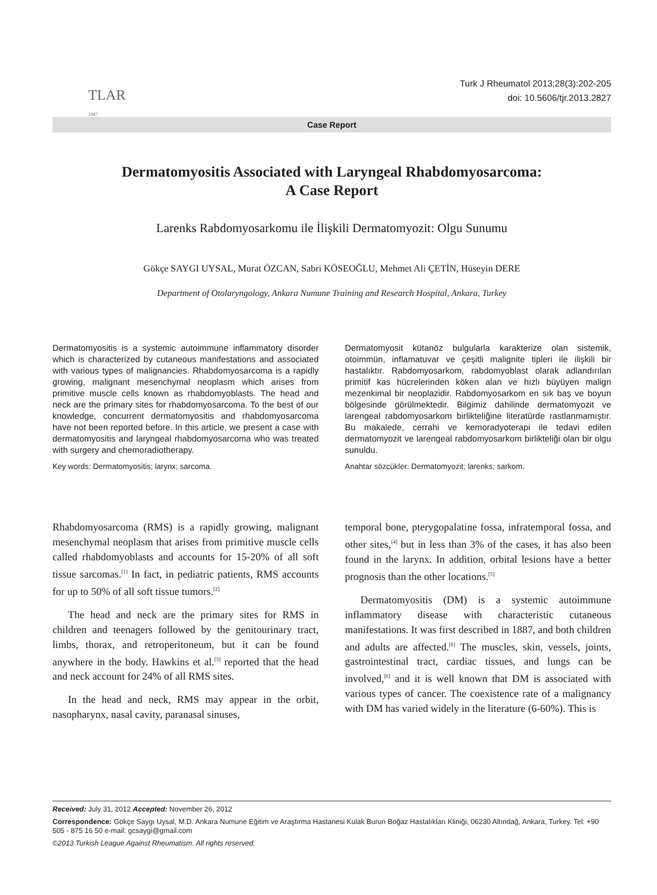TLAR
1947
Turk J Rheumatol 2013;28(3):202-205
doi: 10.5606/tjr.2013.2827
Case Report
Dermatomyositis Associated with Laryngeal Rhabdomyosarcoma:
A Case Report
Larenks Rabdomyosarkomu ile İlişkili Dermatomyozit: Olgu Sunumu
Gökçe SAYGI UYSAL, Murat ÖZCAN, Sabri KÖSEOĞLU, Mehmet Ali ÇETİN, Hüseyin DERE
Department of Otolaryngology, Ankara Numune Training and Research Hospital, Ankara, Turkey
Dermatomyositis is a systemic autoimmune inflammatory disorder which is characterized by cutaneous manifestations and associated with various types of malignancies. Rhabdomyosarcoma is a rapidly growing, malignant mesenchymal neoplasm which arises from primitive muscle cells known as rhabdomyoblasts. The head and neck are the primary sites for rhabdomyosarcoma. To the best of our knowledge, concurrent dermatomyositis and rhabdomyosarcoma have not been reported before. In this article, we present a case with dermatomyositis and laryngeal rhabdomyosarcoma who was treated with surgery and chemoradiotherapy.
Key words: Dermatomyositis; larynx; sarcoma.
Dermatomyosit kütanöz bulgularla karakterize olan sistemik, otoimmün, inflamatuvar ve çeşitli malignite tipleri ile ilişkili bir hastalıktır. Rabdomyosarkom, rabdomyoblast olarak adlandırılan primitif kas hücrelerinden köken alan ve hızlı büyüyen malign mezenkimal bir neoplazidir. Rabdomyosarkom en sık baş ve boyun bölgesinde görülmektedir. Bilgimiz dahilinde dermatomyozit ve larengeal rabdomyosarkom birlikteliğine literatürde rastlanmamıştır. Bu makalede, cerrahi ve kemoradyoterapi ile tedavi edilen dermatomyozit ve larengeal rabdomyosarkom birlikteliği olan bir olgu sunuldu.
Anahtar sözcükler: Dermatomyozit; larenks; sarkom.
Rhabdomyosarcoma (RMS) is a rapidly growing, malignant mesenchymal neoplasm that arises from primitive muscle cells called rhabdomyoblasts and accounts for 15-20% of all soft tissue sarcomas.<sup>[1]</sup> In fact, in pediatric patients, RMS accounts for up to 50% of all soft tissue tumors.<sup>[2]</sup>
The head and neck are the primary sites for RMS in children and teenagers followed by the genitourinary tract, limbs, thorax, and retroperitoneum, but it can be found anywhere in the body. Hawkins et al.<sup>[3]</sup> reported that the head and neck account for 24% of all RMS sites.
In the head and neck, RMS may appear in the orbit, nasopharynx, nasal cavity, paranasal sinuses,
temporal bone, pterygopalatine fossa, infratemporal fossa, and other sites,<sup>[4]</sup> but in less than 3% of the cases, it has also been found in the larynx. In addition, orbital lesions have a better prognosis than the other locations.<sup>[5]</sup>
Dermatomyositis (DM) is a systemic autoimmune inflammatory disease with characteristic cutaneous manifestations. It was first described in 1887, and both children and adults are affected.<sup>[6]</sup> The muscles, skin, vessels, joints, gastrointestinal tract, cardiac tissues, and lungs can be involved,<sup>[6]</sup> and it is well known that DM is associated with various types of cancer. The coexistence rate of a malignancy with DM has varied widely in the literature (6-60%). This is
Received: July 31, 2012 Accepted: November 26, 2012
Correspondence: Gökçe Saygı Uysal, M.D. Ankara Numune Eğitim ve Araştırma Hastanesi Kulak Burun Boğaz Hastalıkları Kliniği, 06230 Altındağ, Ankara, Turkey. Tel: +90 505 - 875 16 50 e-mail: gcsaygi@gmail.com
©2013 Turkish League Against Rheumatism. All rights reserved.